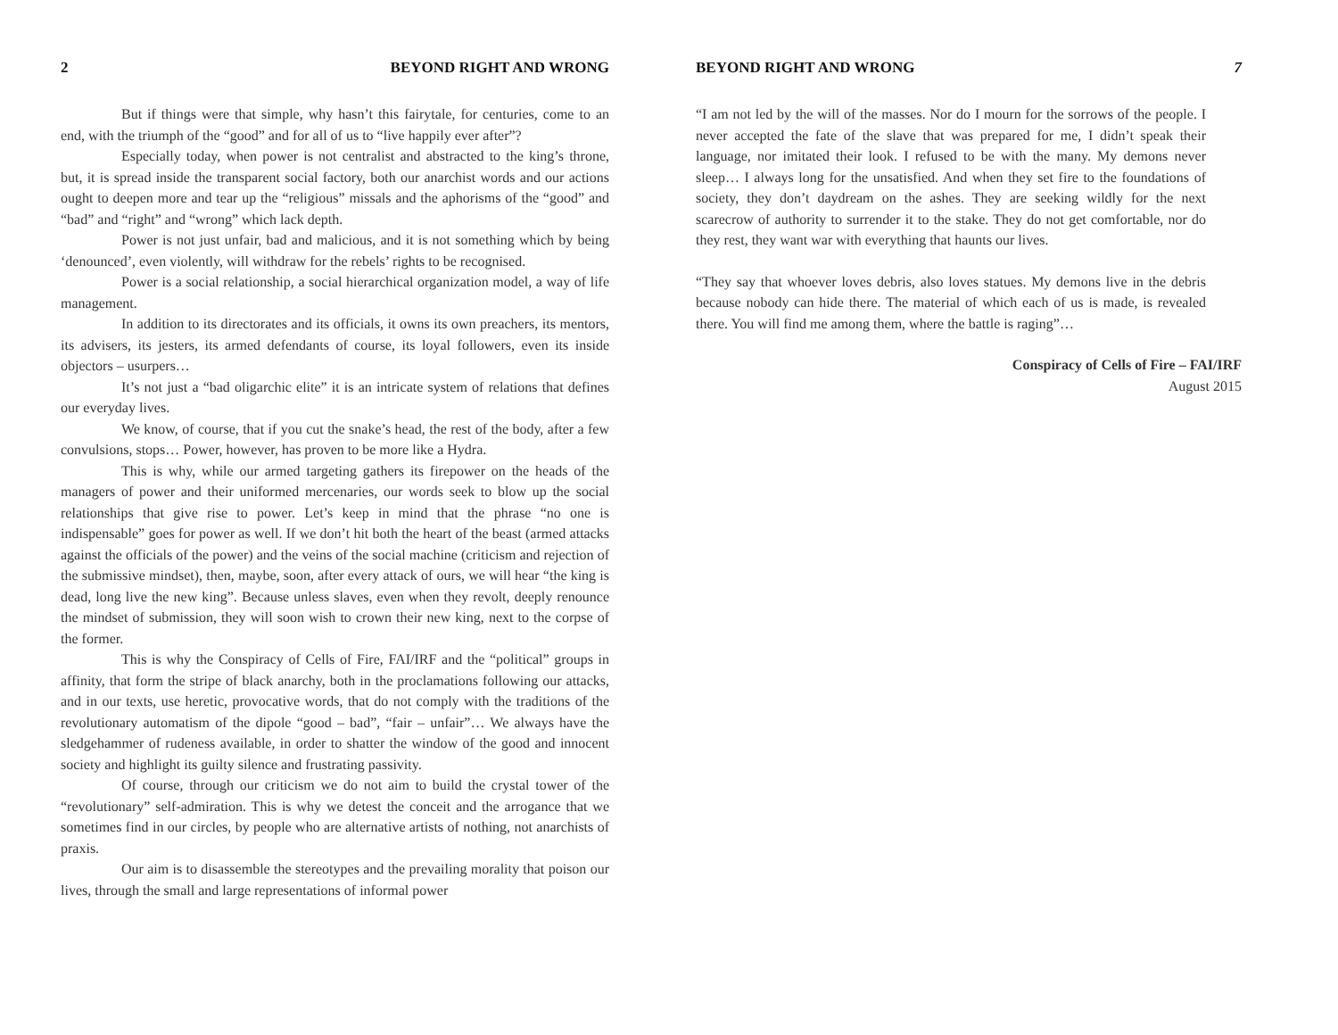2 BEYOND RIGHT AND WRONG
But if things were that simple, why hasn’t this fairytale, for centuries, come to an end, with the triumph of the “good” and for all of us to “live happily ever after”?
Especially today, when power is not centralist and abstracted to the king’s throne, but, it is spread inside the transparent social factory, both our anarchist words and our actions ought to deepen more and tear up the “religious” missals and the aphorisms of the “good” and “bad” and “right” and “wrong” which lack depth.
Power is not just unfair, bad and malicious, and it is not something which by being ‘denounced’, even violently, will withdraw for the rebels’ rights to be recognised.
Power is a social relationship, a social hierarchical organization model, a way of life management.
In addition to its directorates and its officials, it owns its own preachers, its mentors, its advisers, its jesters, its armed defendants of course, its loyal followers, even its inside objectors – usurpers…
It’s not just a “bad oligarchic elite” it is an intricate system of relations that defines our everyday lives.
We know, of course, that if you cut the snake’s head, the rest of the body, after a few convulsions, stops… Power, however, has proven to be more like a Hydra.
This is why, while our armed targeting gathers its firepower on the heads of the managers of power and their uniformed mercenaries, our words seek to blow up the social relationships that give rise to power. Let’s keep in mind that the phrase “no one is indispensable” goes for power as well. If we don’t hit both the heart of the beast (armed attacks against the officials of the power) and the veins of the social machine (criticism and rejection of the submissive mindset), then, maybe, soon, after every attack of ours, we will hear “the king is dead, long live the new king”. Because unless slaves, even when they revolt, deeply renounce the mindset of submission, they will soon wish to crown their new king, next to the corpse of the former.
This is why the Conspiracy of Cells of Fire, FAI/IRF and the “political” groups in affinity, that form the stripe of black anarchy, both in the proclamations following our attacks, and in our texts, use heretic, provocative words, that do not comply with the traditions of the revolutionary automatism of the dipole “good – bad”, “fair – unfair”… We always have the sledgehammer of rudeness available, in order to shatter the window of the good and innocent society and highlight its guilty silence and frustrating passivity.
Of course, through our criticism we do not aim to build the crystal tower of the “revolutionary” self-admiration. This is why we detest the conceit and the arrogance that we sometimes find in our circles, by people who are alternative artists of nothing, not anarchists of praxis.
Our aim is to disassemble the stereotypes and the prevailing morality that poison our lives, through the small and large representations of informal power
BEYOND RIGHT AND WRONG 7
“I am not led by the will of the masses. Nor do I mourn for the sorrows of the people. I never accepted the fate of the slave that was prepared for me, I didn’t speak their language, nor imitated their look. I refused to be with the many. My demons never sleep… I always long for the unsatisfied. And when they set fire to the foundations of society, they don’t daydream on the ashes. They are seeking wildly for the next scarecrow of authority to surrender it to the stake. They do not get comfortable, nor do they rest, they want war with everything that haunts our lives.
“They say that whoever loves debris, also loves statues. My demons live in the debris because nobody can hide there. The material of which each of us is made, is revealed there. You will find me among them, where the battle is raging”…
Conspiracy of Cells of Fire – FAI/IRF
August 2015